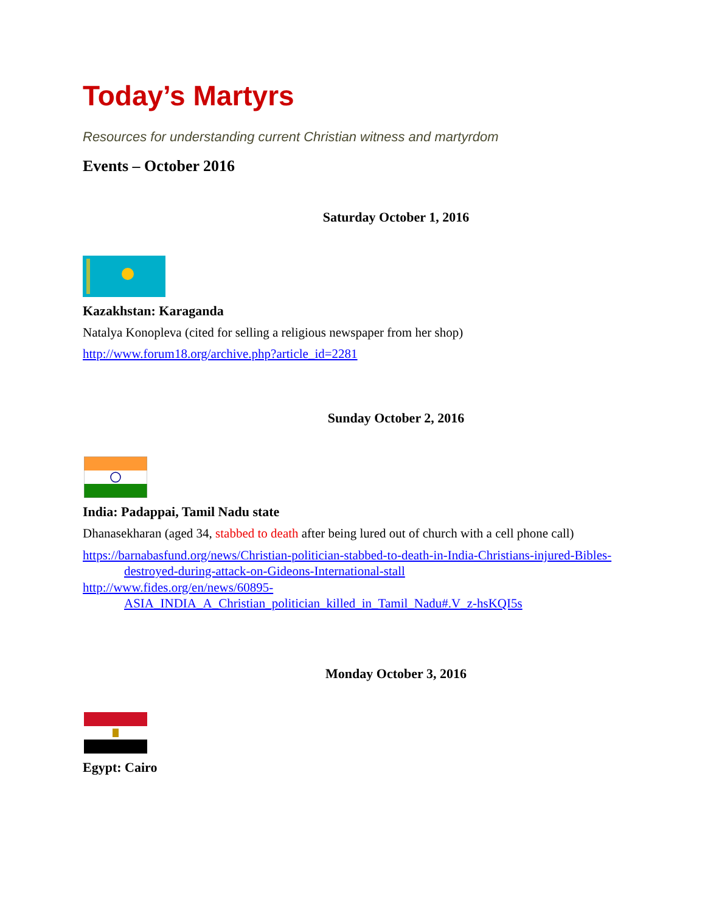Today’s Martyrs
Resources for understanding current Christian witness and martyrdom
Events – October 2016
Saturday October 1, 2016
Kazakhstan: Karaganda
Natalya Konopleva (cited for selling a religious newspaper from her shop)
http://www.forum18.org/archive.php?article_id=2281
Sunday October 2, 2016
India: Padappai, Tamil Nadu state
Dhanasekharan (aged 34, stabbed to death after being lured out of church with a cell phone call)
https://barnabasfund.org/news/Christian-politician-stabbed-to-death-in-India-Christians-injured-Bibles-destroyed-during-attack-on-Gideons-International-stall
http://www.fides.org/en/news/60895- ASIA_INDIA_A_Christian_politician_killed_in_Tamil_Nadu#.V_z-hsKQI5s
Monday October 3, 2016
Egypt: Cairo